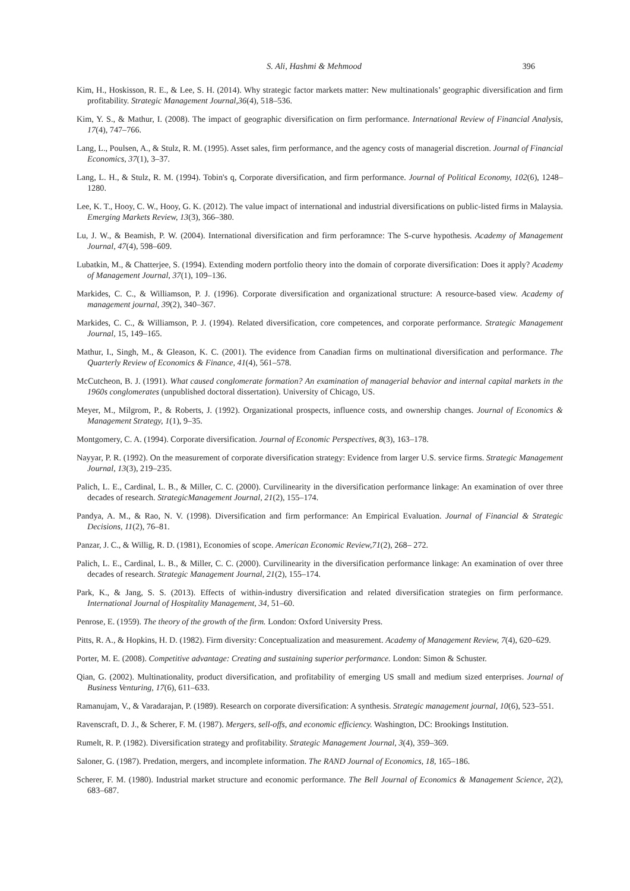S. Ali, Hashmi & Mehmood 396
Kim, H., Hoskisson, R. E., & Lee, S. H. (2014). Why strategic factor markets matter: New multinationals’ geographic diversification and firm profitability. Strategic Management Journal,36(4), 518–536.
Kim, Y. S., & Mathur, I. (2008). The impact of geographic diversification on firm performance. International Review of Financial Analysis, 17(4), 747–766.
Lang, L., Poulsen, A., & Stulz, R. M. (1995). Asset sales, firm performance, and the agency costs of managerial discretion. Journal of Financial Economics, 37(1), 3–37.
Lang, L. H., & Stulz, R. M. (1994). Tobin's q, Corporate diversification, and firm performance. Journal of Political Economy, 102(6), 1248–1280.
Lee, K. T., Hooy, C. W., Hooy, G. K. (2012). The value impact of international and industrial diversifications on public-listed firms in Malaysia. Emerging Markets Review, 13(3), 366–380.
Lu, J. W., & Beamish, P. W. (2004). International diversification and firm perforamnce: The S-curve hypothesis. Academy of Management Journal, 47(4), 598–609.
Lubatkin, M., & Chatterjee, S. (1994). Extending modern portfolio theory into the domain of corporate diversification: Does it apply? Academy of Management Journal, 37(1), 109–136.
Markides, C. C., & Williamson, P. J. (1996). Corporate diversification and organizational structure: A resource-based view. Academy of management journal, 39(2), 340–367.
Markides, C. C., & Williamson, P. J. (1994). Related diversification, core competences, and corporate performance. Strategic Management Journal, 15, 149–165.
Mathur, I., Singh, M., & Gleason, K. C. (2001). The evidence from Canadian firms on multinational diversification and performance. The Quarterly Review of Economics & Finance, 41(4), 561–578.
McCutcheon, B. J. (1991). What caused conglomerate formation? An examination of managerial behavior and internal capital markets in the 1960s conglomerates (unpublished doctoral dissertation). University of Chicago, US.
Meyer, M., Milgrom, P., & Roberts, J. (1992). Organizational prospects, influence costs, and ownership changes. Journal of Economics & Management Strategy, 1(1), 9–35.
Montgomery, C. A. (1994). Corporate diversification. Journal of Economic Perspectives, 8(3), 163–178.
Nayyar, P. R. (1992). On the measurement of corporate diversification strategy: Evidence from larger U.S. service firms. Strategic Management Journal, 13(3), 219–235.
Palich, L. E., Cardinal, L. B., & Miller, C. C. (2000). Curvilinearity in the diversification performance linkage: An examination of over three decades of research. StrategicManagement Journal, 21(2), 155–174.
Pandya, A. M., & Rao, N. V. (1998). Diversification and firm performance: An Empirical Evaluation. Journal of Financial & Strategic Decisions, 11(2), 76–81.
Panzar, J. C., & Willig, R. D. (1981), Economies of scope. American Economic Review,71(2), 268– 272.
Palich, L. E., Cardinal, L. B., & Miller, C. C. (2000). Curvilinearity in the diversification performance linkage: An examination of over three decades of research. Strategic Management Journal, 21(2), 155–174.
Park, K., & Jang, S. S. (2013). Effects of within-industry diversification and related diversification strategies on firm performance. International Journal of Hospitality Management, 34, 51–60.
Penrose, E. (1959). The theory of the growth of the firm. London: Oxford University Press.
Pitts, R. A., & Hopkins, H. D. (1982). Firm diversity: Conceptualization and measurement. Academy of Management Review, 7(4), 620–629.
Porter, M. E. (2008). Competitive advantage: Creating and sustaining superior performance. London: Simon & Schuster.
Qian, G. (2002). Multinationality, product diversification, and profitability of emerging US small and medium sized enterprises. Journal of Business Venturing, 17(6), 611–633.
Ramanujam, V., & Varadarajan, P. (1989). Research on corporate diversification: A synthesis. Strategic management journal, 10(6), 523–551.
Ravenscraft, D. J., & Scherer, F. M. (1987). Mergers, sell-offs, and economic efficiency. Washington, DC: Brookings Institution.
Rumelt, R. P. (1982). Diversification strategy and profitability. Strategic Management Journal, 3(4), 359–369.
Saloner, G. (1987). Predation, mergers, and incomplete information. The RAND Journal of Economics, 18, 165–186.
Scherer, F. M. (1980). Industrial market structure and economic performance. The Bell Journal of Economics & Management Science, 2(2), 683–687.